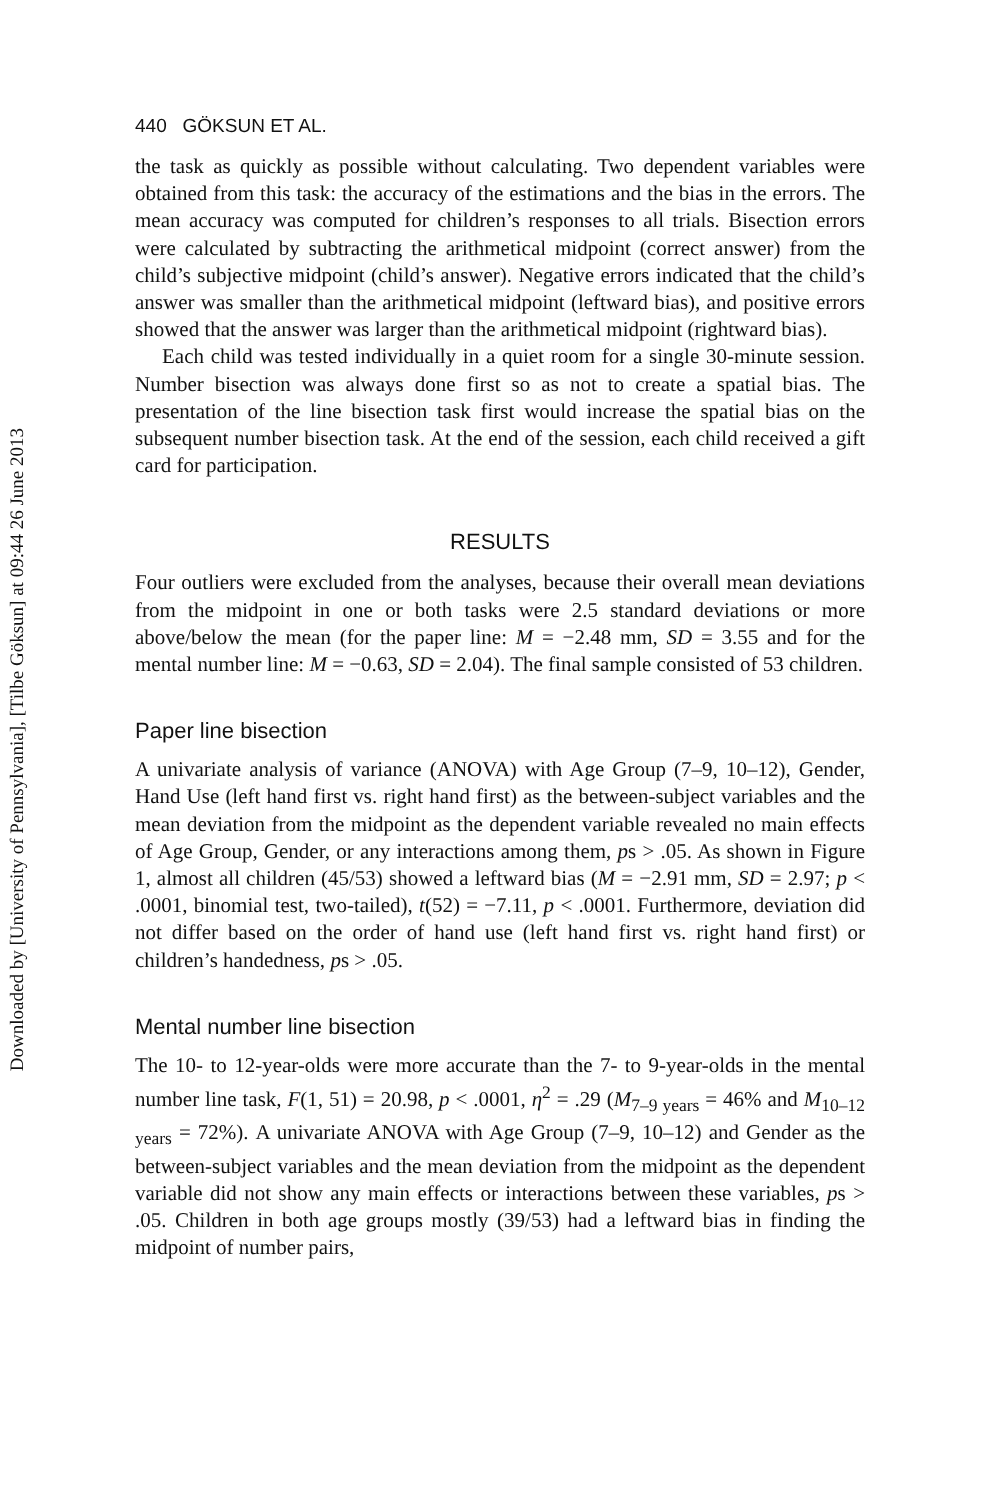Downloaded by [University of Pennsylvania], [Tilbe Göksun] at 09:44 26 June 2013
440 GÖKSUN ET AL.
the task as quickly as possible without calculating. Two dependent variables were obtained from this task: the accuracy of the estimations and the bias in the errors. The mean accuracy was computed for children’s responses to all trials. Bisection errors were calculated by subtracting the arithmetical midpoint (correct answer) from the child’s subjective midpoint (child’s answer). Negative errors indicated that the child’s answer was smaller than the arithmetical midpoint (leftward bias), and positive errors showed that the answer was larger than the arithmetical midpoint (rightward bias).
Each child was tested individually in a quiet room for a single 30-minute session. Number bisection was always done first so as not to create a spatial bias. The presentation of the line bisection task first would increase the spatial bias on the subsequent number bisection task. At the end of the session, each child received a gift card for participation.
RESULTS
Four outliers were excluded from the analyses, because their overall mean deviations from the midpoint in one or both tasks were 2.5 standard deviations or more above/below the mean (for the paper line: M = −2.48 mm, SD = 3.55 and for the mental number line: M = −0.63, SD = 2.04). The final sample consisted of 53 children.
Paper line bisection
A univariate analysis of variance (ANOVA) with Age Group (7–9, 10–12), Gender, Hand Use (left hand first vs. right hand first) as the between-subject variables and the mean deviation from the midpoint as the dependent variable revealed no main effects of Age Group, Gender, or any interactions among them, ps > .05. As shown in Figure 1, almost all children (45/53) showed a leftward bias (M = −2.91 mm, SD = 2.97; p < .0001, binomial test, two-tailed), t(52) = −7.11, p < .0001. Furthermore, deviation did not differ based on the order of hand use (left hand first vs. right hand first) or children’s handedness, ps > .05.
Mental number line bisection
The 10- to 12-year-olds were more accurate than the 7- to 9-year-olds in the mental number line task, F(1, 51) = 20.98, p < .0001, η<sup>2</sup> = .29 (M<sub>7–9 years</sub> = 46% and M<sub>10–12 years</sub> = 72%). A univariate ANOVA with Age Group (7–9, 10–12) and Gender as the between-subject variables and the mean deviation from the midpoint as the dependent variable did not show any main effects or interactions between these variables, ps > .05. Children in both age groups mostly (39/53) had a leftward bias in finding the midpoint of number pairs,